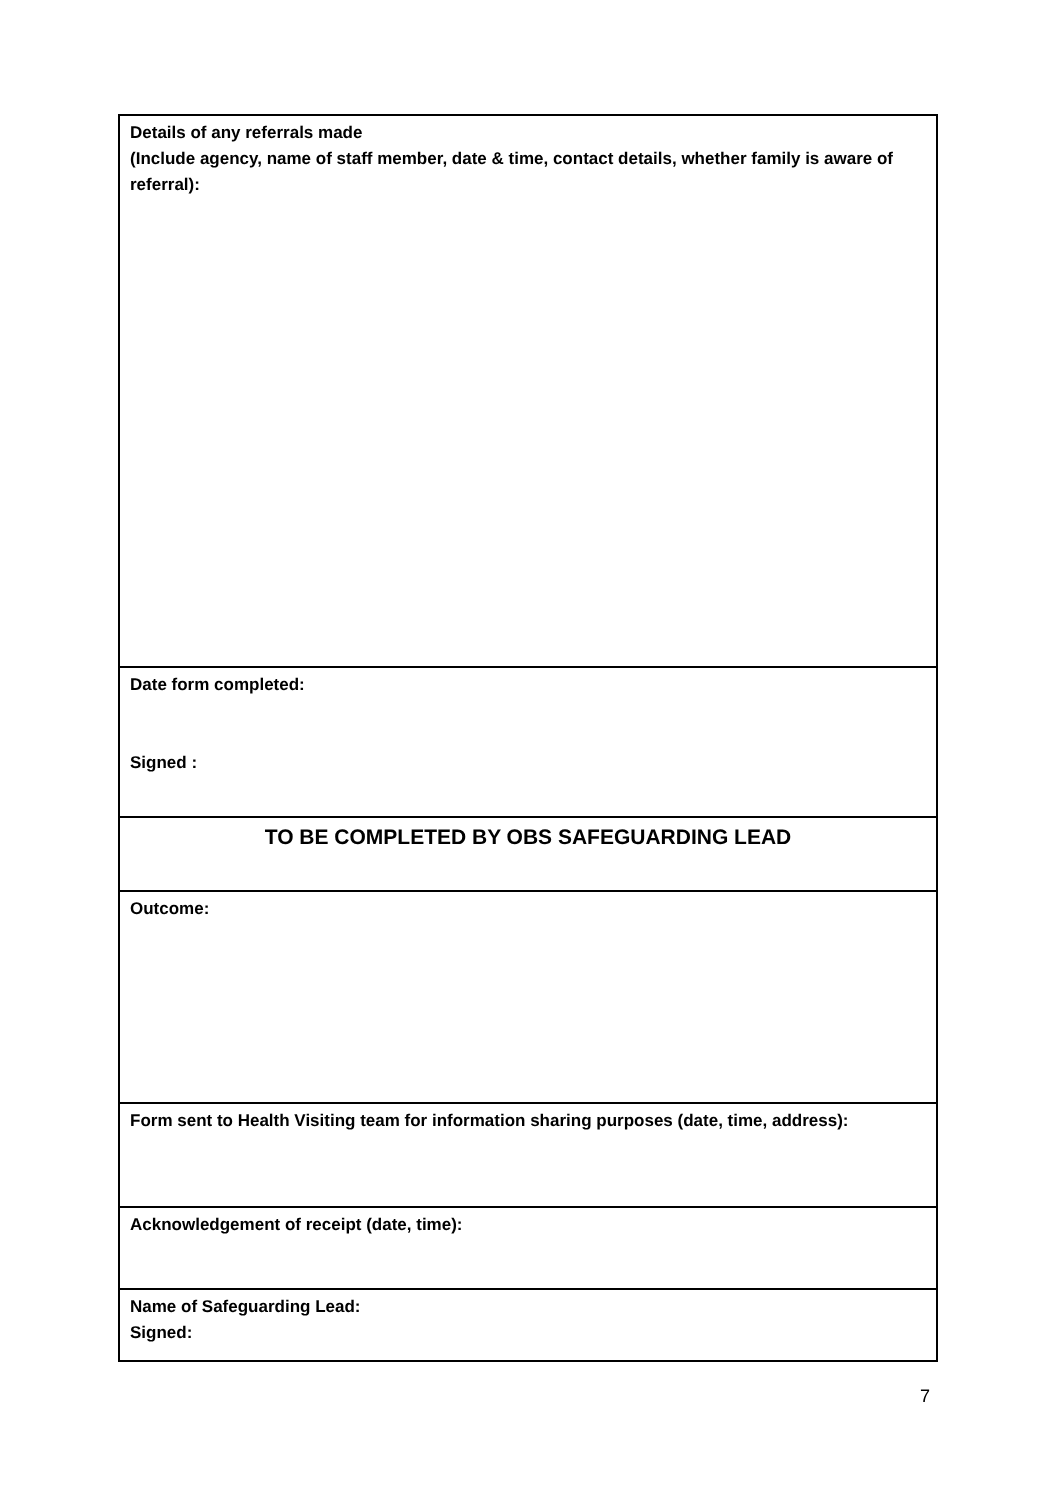| Details of any referrals made (Include agency, name of staff member, date & time, contact details, whether family is aware of referral): |
| Date form completed: Signed : |
| TO BE COMPLETED BY OBS SAFEGUARDING LEAD |
| Outcome: |
| Form sent to Health Visiting team for information sharing purposes (date, time, address): |
| Acknowledgement of receipt (date, time): |
| Name of Safeguarding Lead: Signed: |
7